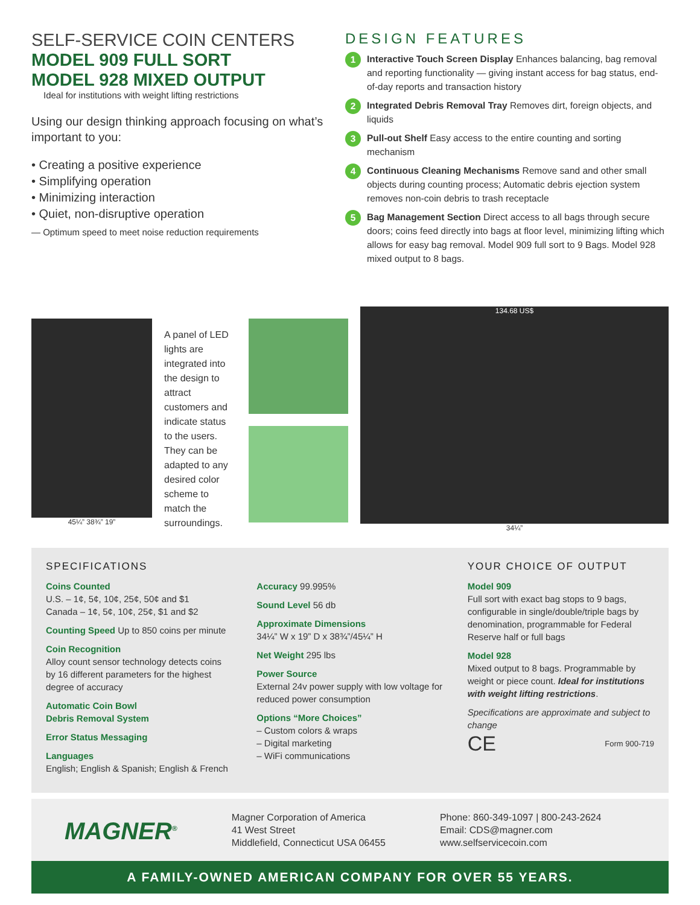SELF-SERVICE COIN CENTERS
MODEL 909 FULL SORT
MODEL 928 MIXED OUTPUT
Ideal for institutions with weight lifting restrictions
Using our design thinking approach focusing on what’s important to you:
• Creating a positive experience
• Simplifying operation
• Minimizing interaction
• Quiet, non-disruptive operation
— Optimum speed to meet noise reduction requirements
DESIGN FEATURES
1 Interactive Touch Screen Display Enhances balancing, bag removal and reporting functionality — giving instant access for bag status, end-of-day reports and transaction history
2 Integrated Debris Removal Tray Removes dirt, foreign objects, and liquids
3 Pull-out Shelf Easy access to the entire counting and sorting mechanism
4 Continuous Cleaning Mechanisms Remove sand and other small objects during counting process; Automatic debris ejection system removes non-coin debris to trash receptacle
5 Bag Management Section Direct access to all bags through secure doors; coins feed directly into bags at floor level, minimizing lifting which allows for easy bag removal. Model 909 full sort to 9 Bags. Model 928 mixed output to 8 bags.
45¼” 38¾” 19”
A panel of LED lights are integrated into the design to attract customers and indicate status to the users. They can be adapted to any desired color scheme to match the surroundings.
2
134.68 US$
34¼”
SPECIFICATIONS
Coins Counted
U.S. – 1¢, 5¢, 10¢, 25¢, 50¢ and $1
Canada – 1¢, 5¢, 10¢, 25¢, $1 and $2
Counting Speed Up to 850 coins per minute
Coin Recognition
Alloy count sensor technology detects coins by 16 different parameters for the highest degree of accuracy
Automatic Coin Bowl
Debris Removal System
Error Status Messaging
Languages
English; English & Spanish; English & French
Accuracy 99.995%
Sound Level 56 db
Approximate Dimensions
34¼” W x 19” D x 38¾”/45¼” H
Net Weight 295 lbs
Power Source
External 24v power supply with low voltage for reduced power consumption
Options “More Choices”
– Custom colors & wraps
– Digital marketing
– WiFi communications
YOUR CHOICE OF OUTPUT
Model 909
Full sort with exact bag stops to 9 bags, configurable in single/double/triple bags by denomination, programmable for Federal Reserve half or full bags
Model 928
Mixed output to 8 bags. Programmable by weight or piece count. Ideal for institutions with weight lifting restrictions.
Specifications are approximate and subject to change
CE Form 900-719
MAGNER<sup>®</sup>
Magner Corporation of America
41 West Street
Middlefield, Connecticut USA 06455
Phone: 860-349-1097 | 800-243-2624
Email: CDS@magner.com
www.selfservicecoin.com
A FAMILY-OWNED AMERICAN COMPANY FOR OVER 55 YEARS.